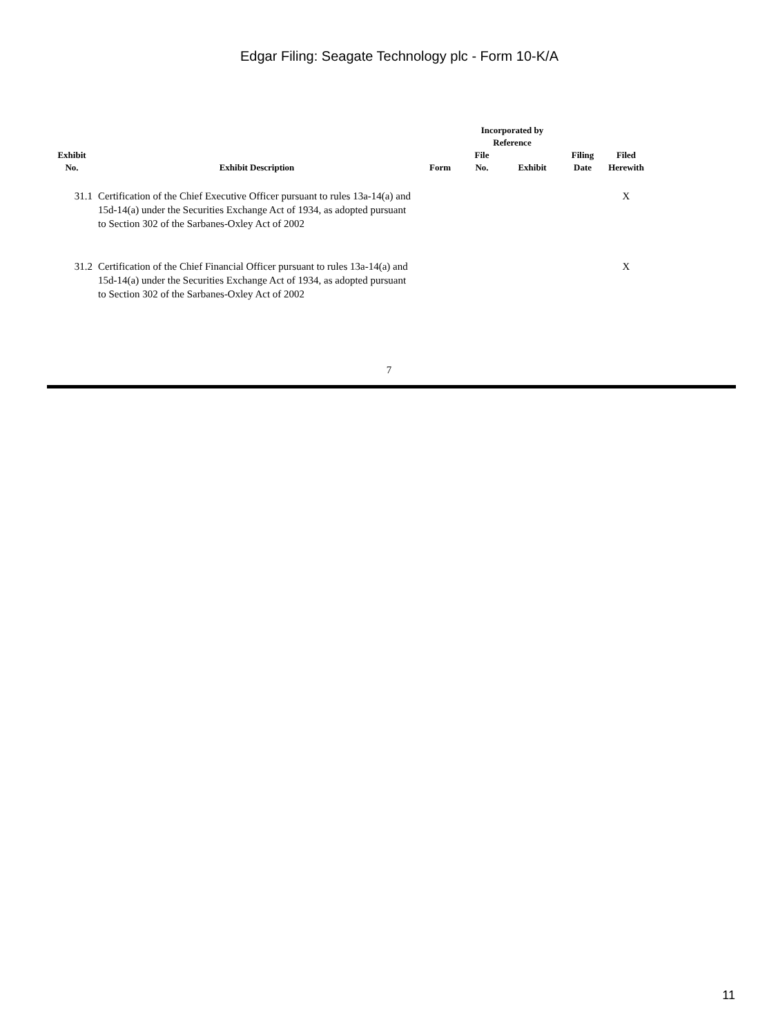Edgar Filing: Seagate Technology plc - Form 10-K/A
| | | | Incorporated by Reference | | | |
| --- | --- | --- | --- | --- | --- | --- |
| Exhibit No. | Exhibit Description | Form | File No. | Exhibit | Filing Date | Filed Herewith |
| 31.1 | Certification of the Chief Executive Officer pursuant to rules 13a-14(a) and 15d-14(a) under the Securities Exchange Act of 1934, as adopted pursuant to Section 302 of the Sarbanes-Oxley Act of 2002 | | | | | X |
| 31.2 | Certification of the Chief Financial Officer pursuant to rules 13a-14(a) and 15d-14(a) under the Securities Exchange Act of 1934, as adopted pursuant to Section 302 of the Sarbanes-Oxley Act of 2002 | | | | | X |
7
11